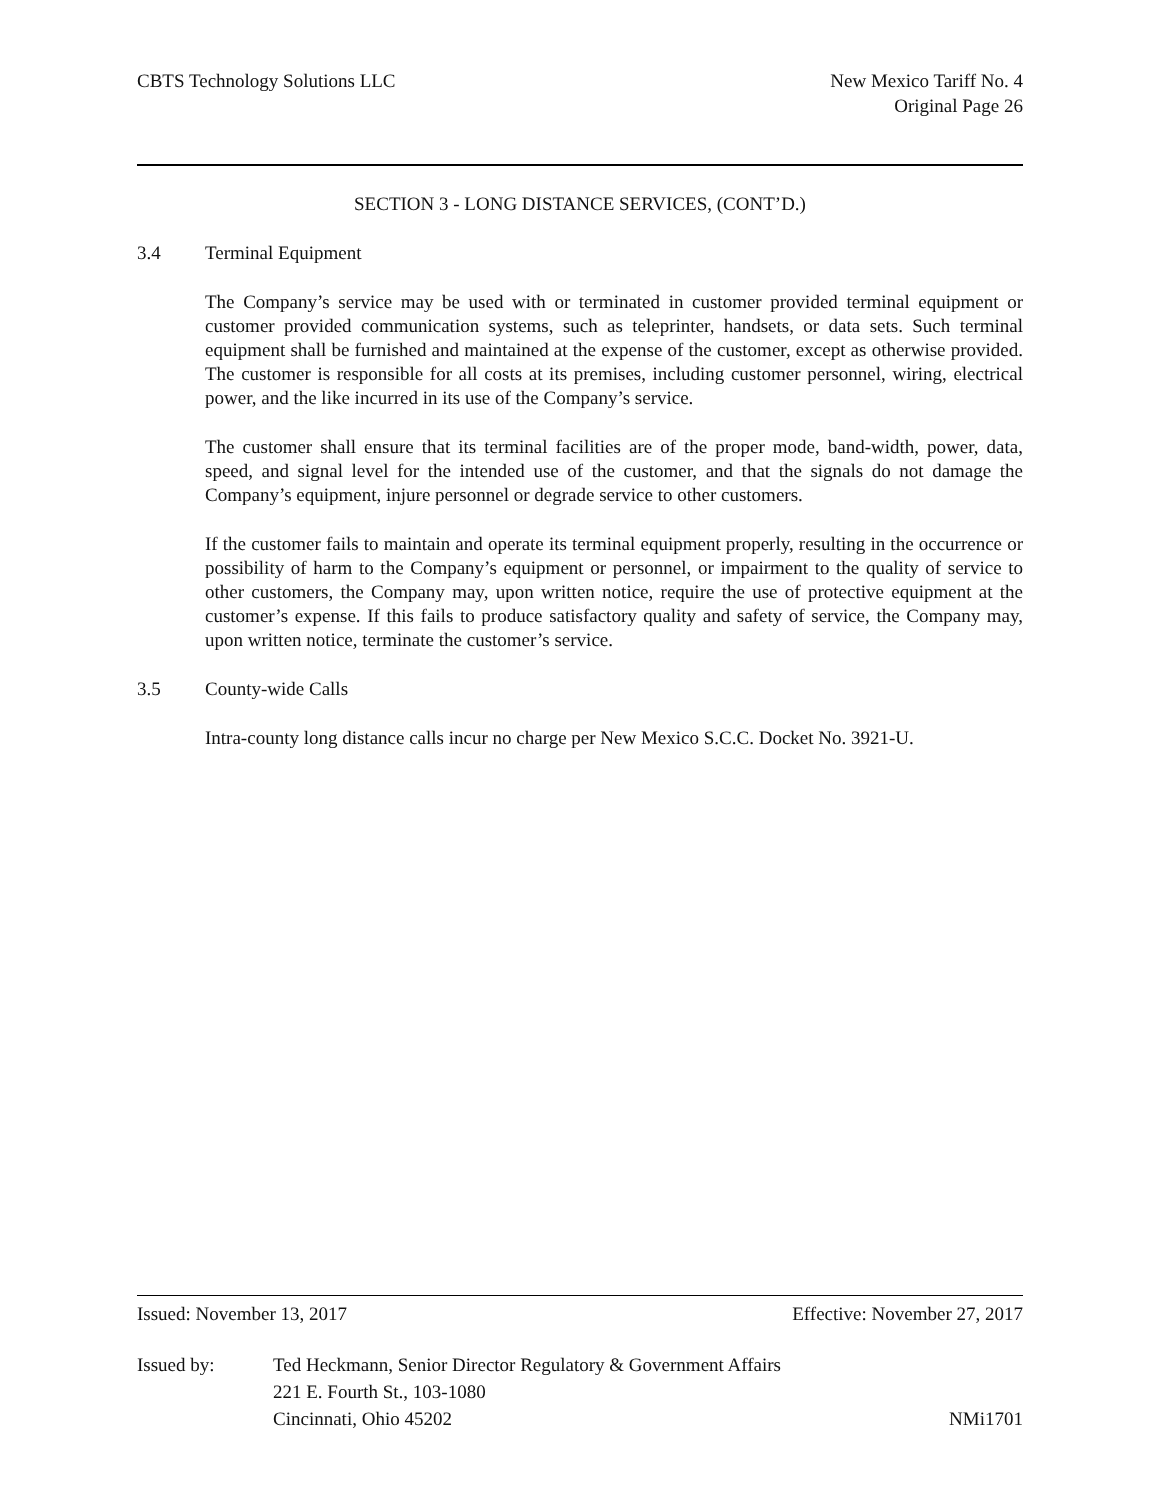CBTS Technology Solutions LLC New Mexico Tariff No. 4
Original Page 26
SECTION 3 - LONG DISTANCE SERVICES, (CONT’D.)
3.4 Terminal Equipment
The Company’s service may be used with or terminated in customer provided terminal equipment or customer provided communication systems, such as teleprinter, handsets, or data sets. Such terminal equipment shall be furnished and maintained at the expense of the customer, except as otherwise provided. The customer is responsible for all costs at its premises, including customer personnel, wiring, electrical power, and the like incurred in its use of the Company’s service.
The customer shall ensure that its terminal facilities are of the proper mode, band-width, power, data, speed, and signal level for the intended use of the customer, and that the signals do not damage the Company’s equipment, injure personnel or degrade service to other customers.
If the customer fails to maintain and operate its terminal equipment properly, resulting in the occurrence or possibility of harm to the Company’s equipment or personnel, or impairment to the quality of service to other customers, the Company may, upon written notice, require the use of protective equipment at the customer’s expense. If this fails to produce satisfactory quality and safety of service, the Company may, upon written notice, terminate the customer’s service.
3.5 County-wide Calls
Intra-county long distance calls incur no charge per New Mexico S.C.C. Docket No. 3921-U.
Issued: November 13, 2017 Effective: November 27, 2017
Issued by: Ted Heckmann, Senior Director Regulatory & Government Affairs
221 E. Fourth St., 103-1080
Cincinnati, Ohio 45202
NMi1701